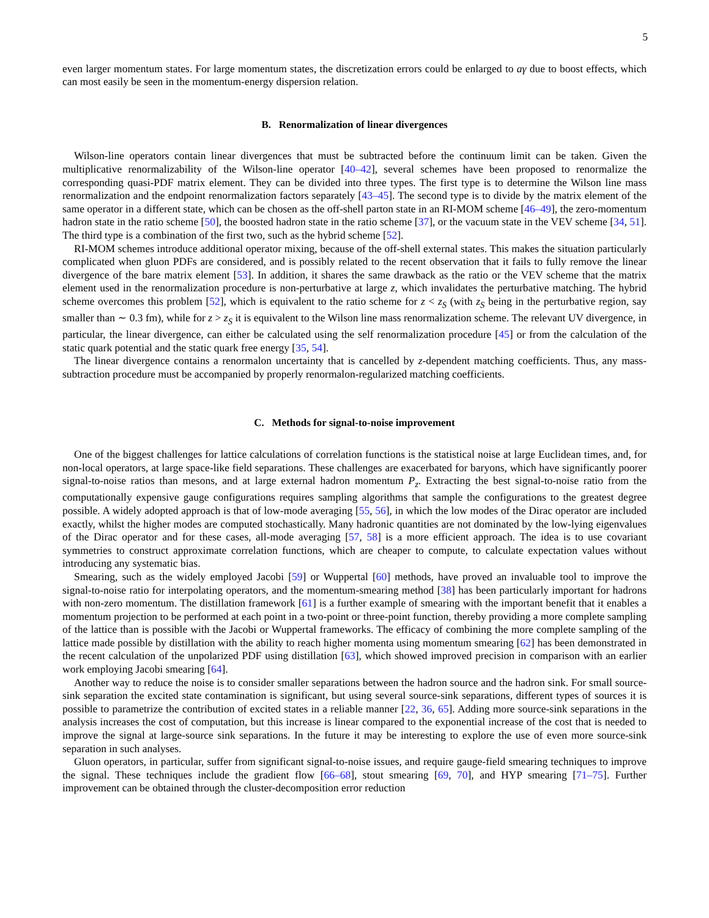5
even larger momentum states. For large momentum states, the discretization errors could be enlarged to aγ due to boost effects, which can most easily be seen in the momentum-energy dispersion relation.
B. Renormalization of linear divergences
Wilson-line operators contain linear divergences that must be subtracted before the continuum limit can be taken. Given the multiplicative renormalizability of the Wilson-line operator [40–42], several schemes have been proposed to renormalize the corresponding quasi-PDF matrix element. They can be divided into three types. The first type is to determine the Wilson line mass renormalization and the endpoint renormalization factors separately [43–45]. The second type is to divide by the matrix element of the same operator in a different state, which can be chosen as the off-shell parton state in an RI-MOM scheme [46–49], the zero-momentum hadron state in the ratio scheme [50], the boosted hadron state in the ratio scheme [37], or the vacuum state in the VEV scheme [34, 51]. The third type is a combination of the first two, such as the hybrid scheme [52].
RI-MOM schemes introduce additional operator mixing, because of the off-shell external states. This makes the situation particularly complicated when gluon PDFs are considered, and is possibly related to the recent observation that it fails to fully remove the linear divergence of the bare matrix element [53]. In addition, it shares the same drawback as the ratio or the VEV scheme that the matrix element used in the renormalization procedure is non-perturbative at large z, which invalidates the perturbative matching. The hybrid scheme overcomes this problem [52], which is equivalent to the ratio scheme for z < z<sub>S</sub> (with z<sub>S</sub> being in the perturbative region, say smaller than ∼ 0.3 fm), while for z > z<sub>S</sub> it is equivalent to the Wilson line mass renormalization scheme. The relevant UV divergence, in particular, the linear divergence, can either be calculated using the self renormalization procedure [45] or from the calculation of the static quark potential and the static quark free energy [35, 54].
The linear divergence contains a renormalon uncertainty that is cancelled by z-dependent matching coefficients. Thus, any mass-subtraction procedure must be accompanied by properly renormalon-regularized matching coefficients.
C. Methods for signal-to-noise improvement
One of the biggest challenges for lattice calculations of correlation functions is the statistical noise at large Euclidean times, and, for non-local operators, at large space-like field separations. These challenges are exacerbated for baryons, which have significantly poorer signal-to-noise ratios than mesons, and at large external hadron momentum P<sub>z</sub>. Extracting the best signal-to-noise ratio from the computationally expensive gauge configurations requires sampling algorithms that sample the configurations to the greatest degree possible. A widely adopted approach is that of low-mode averaging [55, 56], in which the low modes of the Dirac operator are included exactly, whilst the higher modes are computed stochastically. Many hadronic quantities are not dominated by the low-lying eigenvalues of the Dirac operator and for these cases, all-mode averaging [57, 58] is a more efficient approach. The idea is to use covariant symmetries to construct approximate correlation functions, which are cheaper to compute, to calculate expectation values without introducing any systematic bias.
Smearing, such as the widely employed Jacobi [59] or Wuppertal [60] methods, have proved an invaluable tool to improve the signal-to-noise ratio for interpolating operators, and the momentum-smearing method [38] has been particularly important for hadrons with non-zero momentum. The distillation framework [61] is a further example of smearing with the important benefit that it enables a momentum projection to be performed at each point in a two-point or three-point function, thereby providing a more complete sampling of the lattice than is possible with the Jacobi or Wuppertal frameworks. The efficacy of combining the more complete sampling of the lattice made possible by distillation with the ability to reach higher momenta using momentum smearing [62] has been demonstrated in the recent calculation of the unpolarized PDF using distillation [63], which showed improved precision in comparison with an earlier work employing Jacobi smearing [64].
Another way to reduce the noise is to consider smaller separations between the hadron source and the hadron sink. For small source-sink separation the excited state contamination is significant, but using several source-sink separations, different types of sources it is possible to parametrize the contribution of excited states in a reliable manner [22, 36, 65]. Adding more source-sink separations in the analysis increases the cost of computation, but this increase is linear compared to the exponential increase of the cost that is needed to improve the signal at large-source sink separations. In the future it may be interesting to explore the use of even more source-sink separation in such analyses.
Gluon operators, in particular, suffer from significant signal-to-noise issues, and require gauge-field smearing techniques to improve the signal. These techniques include the gradient flow [66–68], stout smearing [69, 70], and HYP smearing [71–75]. Further improvement can be obtained through the cluster-decomposition error reduction